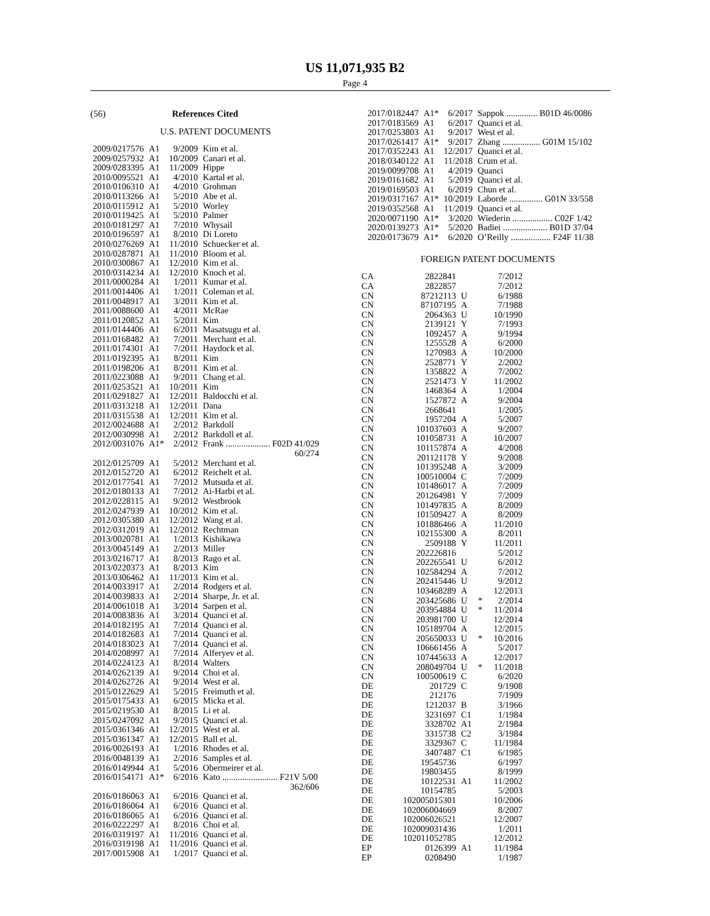US 11,071,935 B2
Page 4
(56) References Cited
U.S. PATENT DOCUMENTS
| 2009/0217576 | A1 | 9/2009 | Kim et al. |
| 2009/0257932 | A1 | 10/2009 | Canari et al. |
| 2009/0283395 | A1 | 11/2009 | Hippe |
| 2010/0095521 | A1 | 4/2010 | Kartal et al. |
| 2010/0106310 | A1 | 4/2010 | Grohman |
| 2010/0113266 | A1 | 5/2010 | Abe et al. |
| 2010/0115912 | A1 | 5/2010 | Worley |
| 2010/0119425 | A1 | 5/2010 | Palmer |
| 2010/0181297 | A1 | 7/2010 | Whysail |
| 2010/0196597 | A1 | 8/2010 | Di Loreto |
| 2010/0276269 | A1 | 11/2010 | Schuecker et al. |
| 2010/0287871 | A1 | 11/2010 | Bloom et al. |
| 2010/0300867 | A1 | 12/2010 | Kim et al. |
| 2010/0314234 | A1 | 12/2010 | Knoch et al. |
| 2011/0000284 | A1 | 1/2011 | Kumar et al. |
| 2011/0014406 | A1 | 1/2011 | Coleman et al. |
| 2011/0048917 | A1 | 3/2011 | Kim et al. |
| 2011/0088600 | A1 | 4/2011 | McRae |
| 2011/0120852 | A1 | 5/2011 | Kim |
| 2011/0144406 | A1 | 6/2011 | Masatsugu et al. |
| 2011/0168482 | A1 | 7/2011 | Merchant et al. |
| 2011/0174301 | A1 | 7/2011 | Haydock et al. |
| 2011/0192395 | A1 | 8/2011 | Kim |
| 2011/0198206 | A1 | 8/2011 | Kim et al. |
| 2011/0223088 | A1 | 9/2011 | Chang et al. |
| 2011/0253521 | A1 | 10/2011 | Kim |
| 2011/0291827 | A1 | 12/2011 | Baldocchi et al. |
| 2011/0313218 | A1 | 12/2011 | Dana |
| 2011/0315538 | A1 | 12/2011 | Kim et al. |
| 2012/0024688 | A1 | 2/2012 | Barkdoll |
| 2012/0030998 | A1 | 2/2012 | Barkdoll et al. |
| 2012/0031076 | A1* | 2/2012 | Frank .................... F02D 41/029 60/274 |
| 2012/0125709 | A1 | 5/2012 | Merchant et al. |
| 2012/0152720 | A1 | 6/2012 | Reichelt et al. |
| 2012/0177541 | A1 | 7/2012 | Mutsuda et al. |
| 2012/0180133 | A1 | 7/2012 | Ai-Harbi et al. |
| 2012/0228115 | A1 | 9/2012 | Westbrook |
| 2012/0247939 | A1 | 10/2012 | Kim et al. |
| 2012/0305380 | A1 | 12/2012 | Wang et al. |
| 2012/0312019 | A1 | 12/2012 | Rechtman |
| 2013/0020781 | A1 | 1/2013 | Kishikawa |
| 2013/0045149 | A1 | 2/2013 | Miller |
| 2013/0216717 | A1 | 8/2013 | Rago et al. |
| 2013/0220373 | A1 | 8/2013 | Kim |
| 2013/0306462 | A1 | 11/2013 | Kim et al. |
| 2014/0033917 | A1 | 2/2014 | Rodgers et al. |
| 2014/0039833 | A1 | 2/2014 | Sharpe, Jr. et al. |
| 2014/0061018 | A1 | 3/2014 | Sarpen et al. |
| 2014/0083836 | A1 | 3/2014 | Quanci et al. |
| 2014/0182195 | A1 | 7/2014 | Quanci et al. |
| 2014/0182683 | A1 | 7/2014 | Quanci et al. |
| 2014/0183023 | A1 | 7/2014 | Quanci et al. |
| 2014/0208997 | A1 | 7/2014 | Alferyev et al. |
| 2014/0224123 | A1 | 8/2014 | Walters |
| 2014/0262139 | A1 | 9/2014 | Choi et al. |
| 2014/0262726 | A1 | 9/2014 | West et al. |
| 2015/0122629 | A1 | 5/2015 | Freimuth et al. |
| 2015/0175433 | A1 | 6/2015 | Micka et al. |
| 2015/0219530 | A1 | 8/2015 | Li et al. |
| 2015/0247092 | A1 | 9/2015 | Quanci et al. |
| 2015/0361346 | A1 | 12/2015 | West et al. |
| 2015/0361347 | A1 | 12/2015 | Ball et al. |
| 2016/0026193 | A1 | 1/2016 | Rhodes et al. |
| 2016/0048139 | A1 | 2/2016 | Samples et al. |
| 2016/0149944 | A1 | 5/2016 | Obermeirer et al. |
| 2016/0154171 | A1* | 6/2016 | Kato ......................... F21V 5/00 362/606 |
| 2016/0186063 | A1 | 6/2016 | Quanci et al. |
| 2016/0186064 | A1 | 6/2016 | Quanci et al. |
| 2016/0186065 | A1 | 6/2016 | Quanci et al. |
| 2016/0222297 | A1 | 8/2016 | Choi et al. |
| 2016/0319197 | A1 | 11/2016 | Quanci et al. |
| 2016/0319198 | A1 | 11/2016 | Quanci et al. |
| 2017/0015908 | A1 | 1/2017 | Quanci et al. |
| 2017/0182447 | A1* | 6/2017 | Sappok .............. B01D 46/0086 |
| 2017/0183569 | A1 | 6/2017 | Quanci et al. |
| 2017/0253803 | A1 | 9/2017 | West et al. |
| 2017/0261417 | A1* | 9/2017 | Zhang ................. G01M 15/102 |
| 2017/0352243 | A1 | 12/2017 | Quanci et al. |
| 2018/0340122 | A1 | 11/2018 | Crum et al. |
| 2019/0099708 | A1 | 4/2019 | Quanci |
| 2019/0161682 | A1 | 5/2019 | Quanci et al. |
| 2019/0169503 | A1 | 6/2019 | Chun et al. |
| 2019/0317167 | A1* | 10/2019 | Laborde ............... G01N 33/558 |
| 2019/0352568 | A1 | 11/2019 | Quanci et al. |
| 2020/0071190 | A1* | 3/2020 | Wiederin .................. C02F 1/42 |
| 2020/0139273 | A1* | 5/2020 | Badiei .................... B01D 37/04 |
| 2020/0173679 | A1* | 6/2020 | O’Reilly .................. F24F 11/38 |
FOREIGN PATENT DOCUMENTS
| CA | 2822841 | | | 7/2012 |
| CA | 2822857 | | | 7/2012 |
| CN | 87212113 | U | | 6/1988 |
| CN | 87107195 | A | | 7/1988 |
| CN | 2064363 | U | | 10/1990 |
| CN | 2139121 | Y | | 7/1993 |
| CN | 1092457 | A | | 9/1994 |
| CN | 1255528 | A | | 6/2000 |
| CN | 1270983 | A | | 10/2000 |
| CN | 2528771 | Y | | 2/2002 |
| CN | 1358822 | A | | 7/2002 |
| CN | 2521473 | Y | | 11/2002 |
| CN | 1468364 | A | | 1/2004 |
| CN | 1527872 | A | | 9/2004 |
| CN | 2668641 | | | 1/2005 |
| CN | 1957204 | A | | 5/2007 |
| CN | 101037603 | A | | 9/2007 |
| CN | 101058731 | A | | 10/2007 |
| CN | 101157874 | A | | 4/2008 |
| CN | 201121178 | Y | | 9/2008 |
| CN | 101395248 | A | | 3/2009 |
| CN | 100510004 | C | | 7/2009 |
| CN | 101486017 | A | | 7/2009 |
| CN | 201264981 | Y | | 7/2009 |
| CN | 101497835 | A | | 8/2009 |
| CN | 101509427 | A | | 8/2009 |
| CN | 101886466 | A | | 11/2010 |
| CN | 102155300 | A | | 8/2011 |
| CN | 2509188 | Y | | 11/2011 |
| CN | 202226816 | | | 5/2012 |
| CN | 202265541 | U | | 6/2012 |
| CN | 102584294 | A | | 7/2012 |
| CN | 202415446 | U | | 9/2012 |
| CN | 103468289 | A | | 12/2013 |
| CN | 203425686 | U | * | 2/2014 |
| CN | 203954884 | U | * | 11/2014 |
| CN | 203981700 | U | | 12/2014 |
| CN | 105189704 | A | | 12/2015 |
| CN | 205650033 | U | * | 10/2016 |
| CN | 106661456 | A | | 5/2017 |
| CN | 107445633 | A | | 12/2017 |
| CN | 208049704 | U | * | 11/2018 |
| CN | 100500619 | C | | 6/2020 |
| DE | 201729 | C | | 9/1908 |
| DE | 212176 | | | 7/1909 |
| DE | 1212037 | B | | 3/1966 |
| DE | 3231697 | C1 | | 1/1984 |
| DE | 3328702 | A1 | | 2/1984 |
| DE | 3315738 | C2 | | 3/1984 |
| DE | 3329367 | C | | 11/1984 |
| DE | 3407487 | C1 | | 6/1985 |
| DE | 19545736 | | | 6/1997 |
| DE | 19803455 | | | 8/1999 |
| DE | 10122531 | A1 | | 11/2002 |
| DE | 10154785 | | | 5/2003 |
| DE | 102005015301 | | | 10/2006 |
| DE | 102006004669 | | | 8/2007 |
| DE | 102006026521 | | | 12/2007 |
| DE | 102009031436 | | | 1/2011 |
| DE | 102011052785 | | | 12/2012 |
| EP | 0126399 | A1 | | 11/1984 |
| EP | 0208490 | | | 1/1987 |